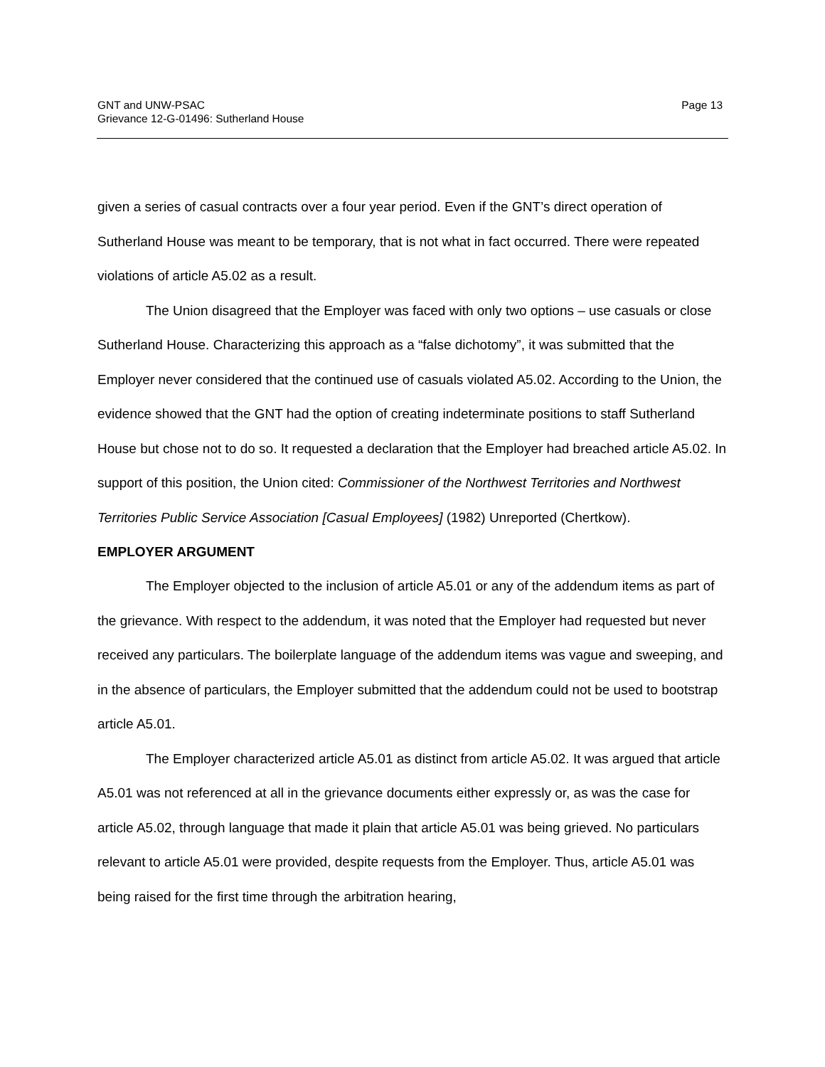GNT and UNW-PSAC
Grievance 12-G-01496: Sutherland House
Page 13
given a series of casual contracts over a four year period. Even if the GNT’s direct operation of Sutherland House was meant to be temporary, that is not what in fact occurred. There were repeated violations of article A5.02 as a result.
The Union disagreed that the Employer was faced with only two options – use casuals or close Sutherland House. Characterizing this approach as a “false dichotomy”, it was submitted that the Employer never considered that the continued use of casuals violated A5.02. According to the Union, the evidence showed that the GNT had the option of creating indeterminate positions to staff Sutherland House but chose not to do so. It requested a declaration that the Employer had breached article A5.02. In support of this position, the Union cited: Commissioner of the Northwest Territories and Northwest Territories Public Service Association [Casual Employees] (1982) Unreported (Chertkow).
EMPLOYER ARGUMENT
The Employer objected to the inclusion of article A5.01 or any of the addendum items as part of the grievance. With respect to the addendum, it was noted that the Employer had requested but never received any particulars. The boilerplate language of the addendum items was vague and sweeping, and in the absence of particulars, the Employer submitted that the addendum could not be used to bootstrap article A5.01.
The Employer characterized article A5.01 as distinct from article A5.02. It was argued that article A5.01 was not referenced at all in the grievance documents either expressly or, as was the case for article A5.02, through language that made it plain that article A5.01 was being grieved. No particulars relevant to article A5.01 were provided, despite requests from the Employer. Thus, article A5.01 was being raised for the first time through the arbitration hearing,